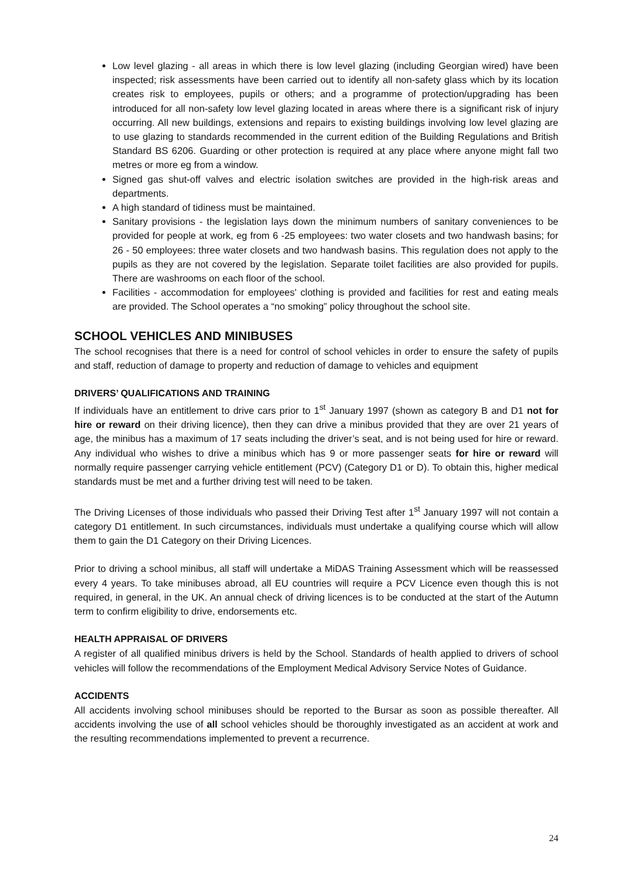Low level glazing - all areas in which there is low level glazing (including Georgian wired) have been inspected; risk assessments have been carried out to identify all non-safety glass which by its location creates risk to employees, pupils or others; and a programme of protection/upgrading has been introduced for all non-safety low level glazing located in areas where there is a significant risk of injury occurring. All new buildings, extensions and repairs to existing buildings involving low level glazing are to use glazing to standards recommended in the current edition of the Building Regulations and British Standard BS 6206. Guarding or other protection is required at any place where anyone might fall two metres or more eg from a window.
Signed gas shut-off valves and electric isolation switches are provided in the high-risk areas and departments.
A high standard of tidiness must be maintained.
Sanitary provisions - the legislation lays down the minimum numbers of sanitary conveniences to be provided for people at work, eg from 6 -25 employees: two water closets and two handwash basins; for 26 - 50 employees: three water closets and two handwash basins. This regulation does not apply to the pupils as they are not covered by the legislation. Separate toilet facilities are also provided for pupils. There are washrooms on each floor of the school.
Facilities - accommodation for employees' clothing is provided and facilities for rest and eating meals are provided. The School operates a “no smoking” policy throughout the school site.
SCHOOL VEHICLES AND MINIBUSES
The school recognises that there is a need for control of school vehicles in order to ensure the safety of pupils and staff, reduction of damage to property and reduction of damage to vehicles and equipment
DRIVERS’ QUALIFICATIONS AND TRAINING
If individuals have an entitlement to drive cars prior to 1<sup>st</sup> January 1997 (shown as category B and D1 not for hire or reward on their driving licence), then they can drive a minibus provided that they are over 21 years of age, the minibus has a maximum of 17 seats including the driver’s seat, and is not being used for hire or reward. Any individual who wishes to drive a minibus which has 9 or more passenger seats for hire or reward will normally require passenger carrying vehicle entitlement (PCV) (Category D1 or D). To obtain this, higher medical standards must be met and a further driving test will need to be taken.
The Driving Licenses of those individuals who passed their Driving Test after 1<sup>st</sup> January 1997 will not contain a category D1 entitlement. In such circumstances, individuals must undertake a qualifying course which will allow them to gain the D1 Category on their Driving Licences.
Prior to driving a school minibus, all staff will undertake a MiDAS Training Assessment which will be reassessed every 4 years. To take minibuses abroad, all EU countries will require a PCV Licence even though this is not required, in general, in the UK. An annual check of driving licences is to be conducted at the start of the Autumn term to confirm eligibility to drive, endorsements etc.
HEALTH APPRAISAL OF DRIVERS
A register of all qualified minibus drivers is held by the School. Standards of health applied to drivers of school vehicles will follow the recommendations of the Employment Medical Advisory Service Notes of Guidance.
ACCIDENTS
All accidents involving school minibuses should be reported to the Bursar as soon as possible thereafter. All accidents involving the use of all school vehicles should be thoroughly investigated as an accident at work and the resulting recommendations implemented to prevent a recurrence.
24